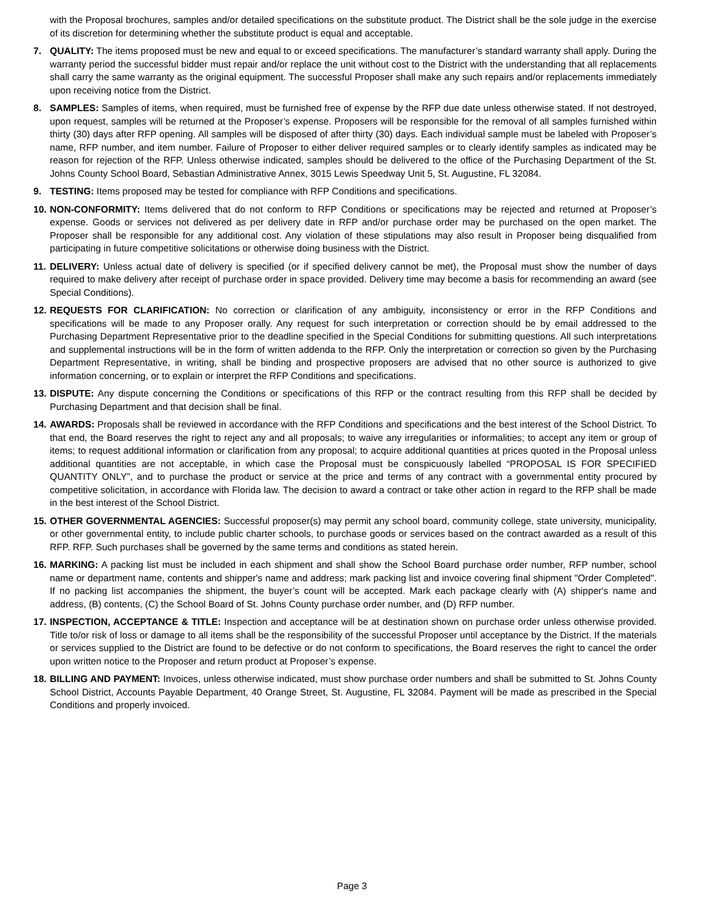with the Proposal brochures, samples and/or detailed specifications on the substitute product. The District shall be the sole judge in the exercise of its discretion for determining whether the substitute product is equal and acceptable.
7. QUALITY: The items proposed must be new and equal to or exceed specifications. The manufacturer’s standard warranty shall apply. During the warranty period the successful bidder must repair and/or replace the unit without cost to the District with the understanding that all replacements shall carry the same warranty as the original equipment. The successful Proposer shall make any such repairs and/or replacements immediately upon receiving notice from the District.
8. SAMPLES: Samples of items, when required, must be furnished free of expense by the RFP due date unless otherwise stated. If not destroyed, upon request, samples will be returned at the Proposer’s expense. Proposers will be responsible for the removal of all samples furnished within thirty (30) days after RFP opening. All samples will be disposed of after thirty (30) days. Each individual sample must be labeled with Proposer’s name, RFP number, and item number. Failure of Proposer to either deliver required samples or to clearly identify samples as indicated may be reason for rejection of the RFP. Unless otherwise indicated, samples should be delivered to the office of the Purchasing Department of the St. Johns County School Board, Sebastian Administrative Annex, 3015 Lewis Speedway Unit 5, St. Augustine, FL 32084.
9. TESTING: Items proposed may be tested for compliance with RFP Conditions and specifications.
10. NON-CONFORMITY: Items delivered that do not conform to RFP Conditions or specifications may be rejected and returned at Proposer’s expense. Goods or services not delivered as per delivery date in RFP and/or purchase order may be purchased on the open market. The Proposer shall be responsible for any additional cost. Any violation of these stipulations may also result in Proposer being disqualified from participating in future competitive solicitations or otherwise doing business with the District.
11. DELIVERY: Unless actual date of delivery is specified (or if specified delivery cannot be met), the Proposal must show the number of days required to make delivery after receipt of purchase order in space provided. Delivery time may become a basis for recommending an award (see Special Conditions).
12. REQUESTS FOR CLARIFICATION: No correction or clarification of any ambiguity, inconsistency or error in the RFP Conditions and specifications will be made to any Proposer orally. Any request for such interpretation or correction should be by email addressed to the Purchasing Department Representative prior to the deadline specified in the Special Conditions for submitting questions. All such interpretations and supplemental instructions will be in the form of written addenda to the RFP. Only the interpretation or correction so given by the Purchasing Department Representative, in writing, shall be binding and prospective proposers are advised that no other source is authorized to give information concerning, or to explain or interpret the RFP Conditions and specifications.
13. DISPUTE: Any dispute concerning the Conditions or specifications of this RFP or the contract resulting from this RFP shall be decided by Purchasing Department and that decision shall be final.
14. AWARDS: Proposals shall be reviewed in accordance with the RFP Conditions and specifications and the best interest of the School District. To that end, the Board reserves the right to reject any and all proposals; to waive any irregularities or informalities; to accept any item or group of items; to request additional information or clarification from any proposal; to acquire additional quantities at prices quoted in the Proposal unless additional quantities are not acceptable, in which case the Proposal must be conspicuously labelled “PROPOSAL IS FOR SPECIFIED QUANTITY ONLY”, and to purchase the product or service at the price and terms of any contract with a governmental entity procured by competitive solicitation, in accordance with Florida law. The decision to award a contract or take other action in regard to the RFP shall be made in the best interest of the School District.
15. OTHER GOVERNMENTAL AGENCIES: Successful proposer(s) may permit any school board, community college, state university, municipality, or other governmental entity, to include public charter schools, to purchase goods or services based on the contract awarded as a result of this RFP. RFP. Such purchases shall be governed by the same terms and conditions as stated herein.
16. MARKING: A packing list must be included in each shipment and shall show the School Board purchase order number, RFP number, school name or department name, contents and shipper's name and address; mark packing list and invoice covering final shipment "Order Completed". If no packing list accompanies the shipment, the buyer’s count will be accepted. Mark each package clearly with (A) shipper's name and address, (B) contents, (C) the School Board of St. Johns County purchase order number, and (D) RFP number.
17. INSPECTION, ACCEPTANCE & TITLE: Inspection and acceptance will be at destination shown on purchase order unless otherwise provided. Title to/or risk of loss or damage to all items shall be the responsibility of the successful Proposer until acceptance by the District. If the materials or services supplied to the District are found to be defective or do not conform to specifications, the Board reserves the right to cancel the order upon written notice to the Proposer and return product at Proposer’s expense.
18. BILLING AND PAYMENT: Invoices, unless otherwise indicated, must show purchase order numbers and shall be submitted to St. Johns County School District, Accounts Payable Department, 40 Orange Street, St. Augustine, FL 32084. Payment will be made as prescribed in the Special Conditions and properly invoiced.
Page 3